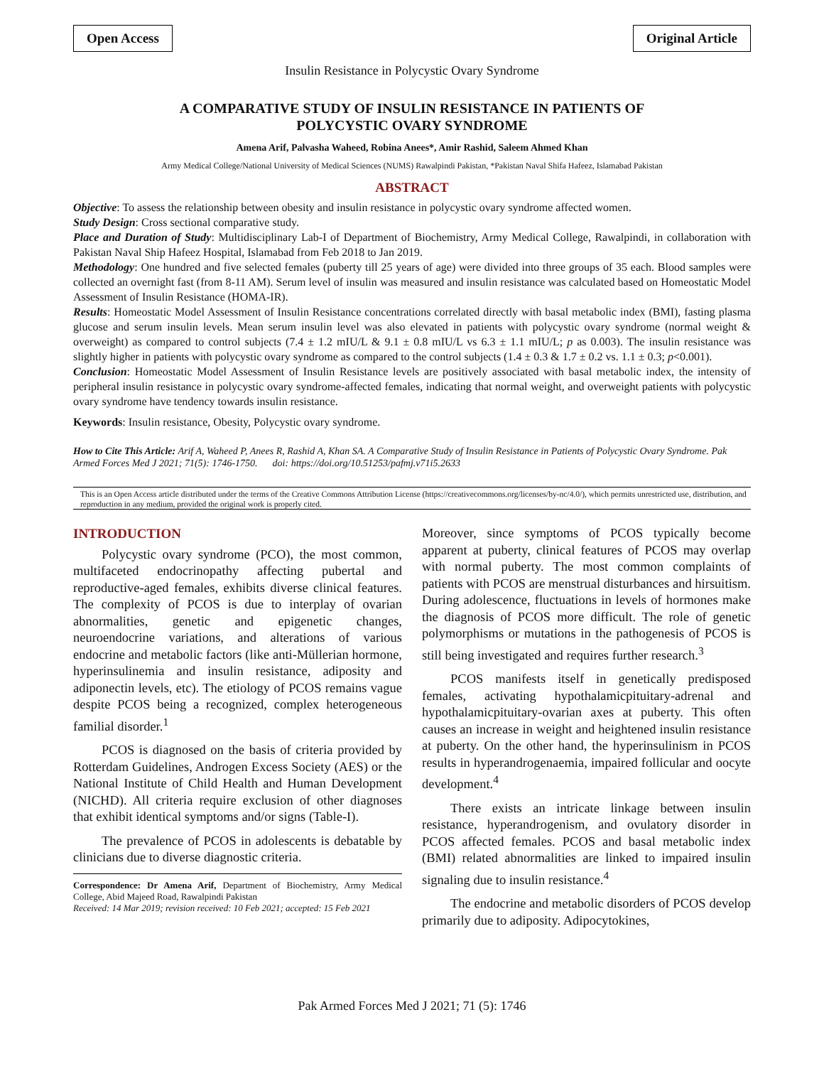Open Access Original Article
Insulin Resistance in Polycystic Ovary Syndrome
A COMPARATIVE STUDY OF INSULIN RESISTANCE IN PATIENTS OF
POLYCYSTIC OVARY SYNDROME
Amena Arif, Palvasha Waheed, Robina Anees*, Amir Rashid, Saleem Ahmed Khan
Army Medical College/National University of Medical Sciences (NUMS) Rawalpindi Pakistan, *Pakistan Naval Shifa Hafeez, Islamabad Pakistan
ABSTRACT
Objective: To assess the relationship between obesity and insulin resistance in polycystic ovary syndrome affected women.
Study Design: Cross sectional comparative study.
Place and Duration of Study: Multidisciplinary Lab-I of Department of Biochemistry, Army Medical College, Rawalpindi, in collaboration with Pakistan Naval Ship Hafeez Hospital, Islamabad from Feb 2018 to Jan 2019.
Methodology: One hundred and five selected females (puberty till 25 years of age) were divided into three groups of 35 each. Blood samples were collected an overnight fast (from 8-11 AM). Serum level of insulin was measured and insulin resistance was calculated based on Homeostatic Model Assessment of Insulin Resistance (HOMA-IR).
Results: Homeostatic Model Assessment of Insulin Resistance concentrations correlated directly with basal metabolic index (BMI), fasting plasma glucose and serum insulin levels. Mean serum insulin level was also elevated in patients with polycystic ovary syndrome (normal weight & overweight) as compared to control subjects (7.4 ± 1.2 mIU/L & 9.1 ± 0.8 mIU/L vs 6.3 ± 1.1 mIU/L; p as 0.003). The insulin resistance was slightly higher in patients with polycystic ovary syndrome as compared to the control subjects (1.4 ± 0.3 & 1.7 ± 0.2 vs. 1.1 ± 0.3; p<0.001).
Conclusion: Homeostatic Model Assessment of Insulin Resistance levels are positively associated with basal metabolic index, the intensity of peripheral insulin resistance in polycystic ovary syndrome-affected females, indicating that normal weight, and overweight patients with polycystic ovary syndrome have tendency towards insulin resistance.
Keywords: Insulin resistance, Obesity, Polycystic ovary syndrome.
How to Cite This Article: Arif A, Waheed P, Anees R, Rashid A, Khan SA. A Comparative Study of Insulin Resistance in Patients of Polycystic Ovary Syndrome. Pak Armed Forces Med J 2021; 71(5): 1746-1750. doi: https://doi.org/10.51253/pafmj.v71i5.2633
This is an Open Access article distributed under the terms of the Creative Commons Attribution License (https://creativecommons.org/licenses/by-nc/4.0/), which permits unrestricted use, distribution, and reproduction in any medium, provided the original work is properly cited.
INTRODUCTION
Polycystic ovary syndrome (PCO), the most common, multifaceted endocrinopathy affecting pubertal and reproductive-aged females, exhibits diverse clinical features. The complexity of PCOS is due to interplay of ovarian abnormalities, genetic and epigenetic changes, neuroendocrine variations, and alterations of various endocrine and metabolic factors (like anti-Müllerian hormone, hyperinsulinemia and insulin resistance, adiposity and adiponectin levels, etc). The etiology of PCOS remains vague despite PCOS being a recognized, complex heterogeneous familial disorder.<sup>1</sup>
PCOS is diagnosed on the basis of criteria provided by Rotterdam Guidelines, Androgen Excess Society (AES) or the National Institute of Child Health and Human Development (NICHD). All criteria require exclusion of other diagnoses that exhibit identical symptoms and/or signs (Table-I).
The prevalence of PCOS in adolescents is debatable by clinicians due to diverse diagnostic criteria.
Correspondence: Dr Amena Arif, Department of Biochemistry, Army Medical College, Abid Majeed Road, Rawalpindi Pakistan
Received: 14 Mar 2019; revision received: 10 Feb 2021; accepted: 15 Feb 2021
Moreover, since symptoms of PCOS typically become apparent at puberty, clinical features of PCOS may overlap with normal puberty. The most common complaints of patients with PCOS are menstrual disturbances and hirsuitism. During adolescence, fluctuations in levels of hormones make the diagnosis of PCOS more difficult. The role of genetic polymorphisms or mutations in the pathogenesis of PCOS is still being investigated and requires further research.<sup>3</sup>
PCOS manifests itself in genetically predisposed females, activating hypothalamicpituitary-adrenal and hypothalamicpituitary-ovarian axes at puberty. This often causes an increase in weight and heightened insulin resistance at puberty. On the other hand, the hyperinsulinism in PCOS results in hyperandrogenaemia, impaired follicular and oocyte development.<sup>4</sup>
There exists an intricate linkage between insulin resistance, hyperandrogenism, and ovulatory disorder in PCOS affected females. PCOS and basal metabolic index (BMI) related abnormalities are linked to impaired insulin signaling due to insulin resistance.<sup>4</sup>
The endocrine and metabolic disorders of PCOS develop primarily due to adiposity. Adipocytokines,
Pak Armed Forces Med J 2021; 71 (5): 1746